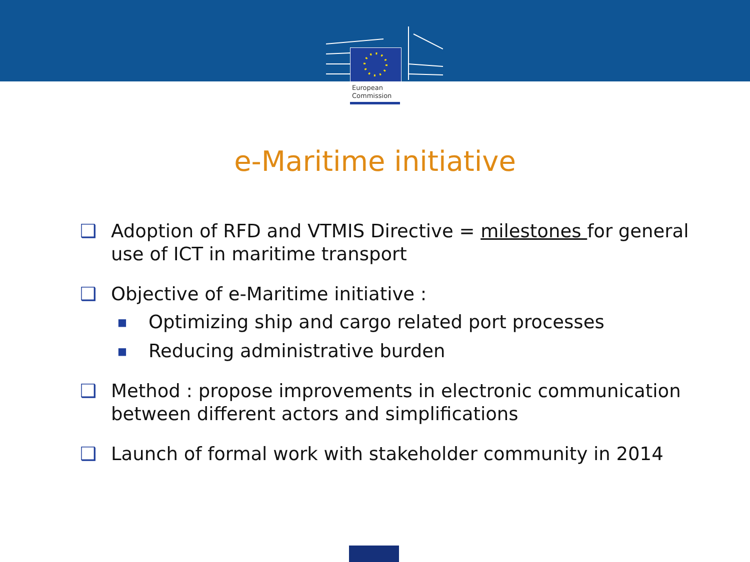European
Commission
e-Maritime initiative
❑ Adoption of RFD and VTMIS Directive = milestones for general use of ICT in maritime transport
❑ Objective of e-Maritime initiative :
■ Optimizing ship and cargo related port processes
■ Reducing administrative burden
❑ Method : propose improvements in electronic communication between different actors and simplifications
❑ Launch of formal work with stakeholder community in 2014